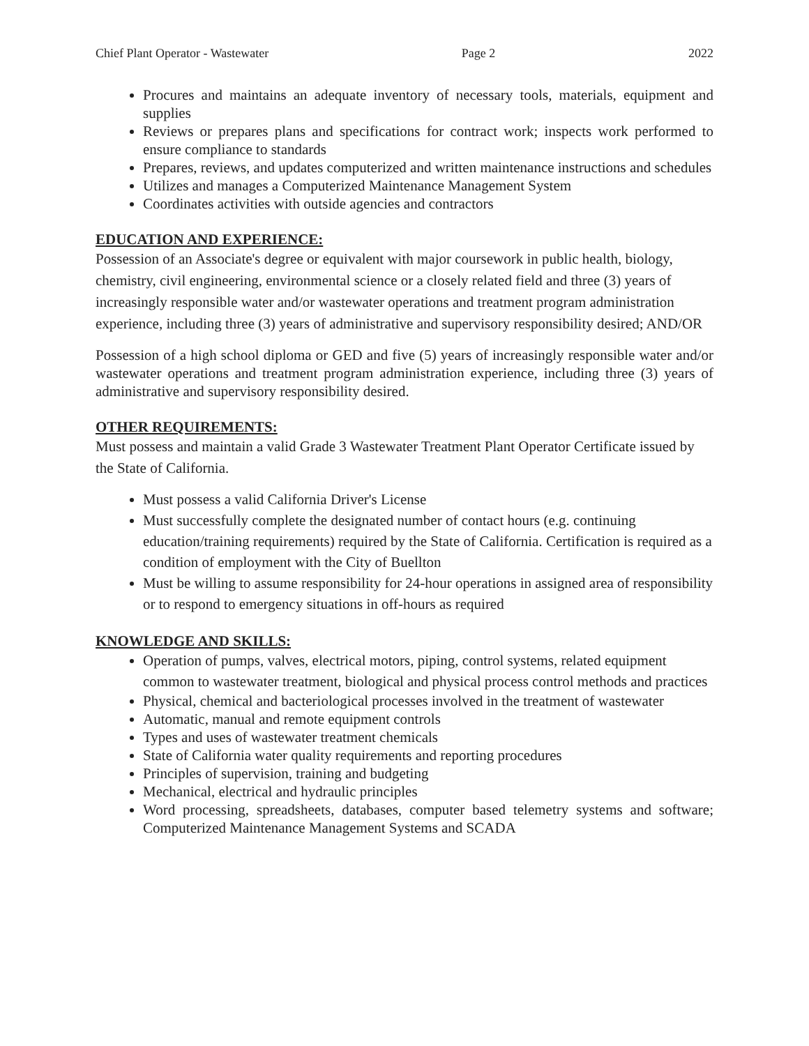Chief Plant Operator - Wastewater Page 2 2022
Procures and maintains an adequate inventory of necessary tools, materials, equipment and supplies
Reviews or prepares plans and specifications for contract work; inspects work performed to ensure compliance to standards
Prepares, reviews, and updates computerized and written maintenance instructions and schedules
Utilizes and manages a Computerized Maintenance Management System
Coordinates activities with outside agencies and contractors
EDUCATION AND EXPERIENCE:
Possession of an Associate's degree or equivalent with major coursework in public health, biology, chemistry, civil engineering, environmental science or a closely related field and three (3) years of increasingly responsible water and/or wastewater operations and treatment program administration experience, including three (3) years of administrative and supervisory responsibility desired; AND/OR
Possession of a high school diploma or GED and five (5) years of increasingly responsible water and/or wastewater operations and treatment program administration experience, including three (3) years of administrative and supervisory responsibility desired.
OTHER REQUIREMENTS:
Must possess and maintain a valid Grade 3 Wastewater Treatment Plant Operator Certificate issued by the State of California.
Must possess a valid California Driver's License
Must successfully complete the designated number of contact hours (e.g. continuing education/training requirements) required by the State of California. Certification is required as a condition of employment with the City of Buellton
Must be willing to assume responsibility for 24-hour operations in assigned area of responsibility or to respond to emergency situations in off-hours as required
KNOWLEDGE AND SKILLS:
Operation of pumps, valves, electrical motors, piping, control systems, related equipment common to wastewater treatment, biological and physical process control methods and practices
Physical, chemical and bacteriological processes involved in the treatment of wastewater
Automatic, manual and remote equipment controls
Types and uses of wastewater treatment chemicals
State of California water quality requirements and reporting procedures
Principles of supervision, training and budgeting
Mechanical, electrical and hydraulic principles
Word processing, spreadsheets, databases, computer based telemetry systems and software; Computerized Maintenance Management Systems and SCADA